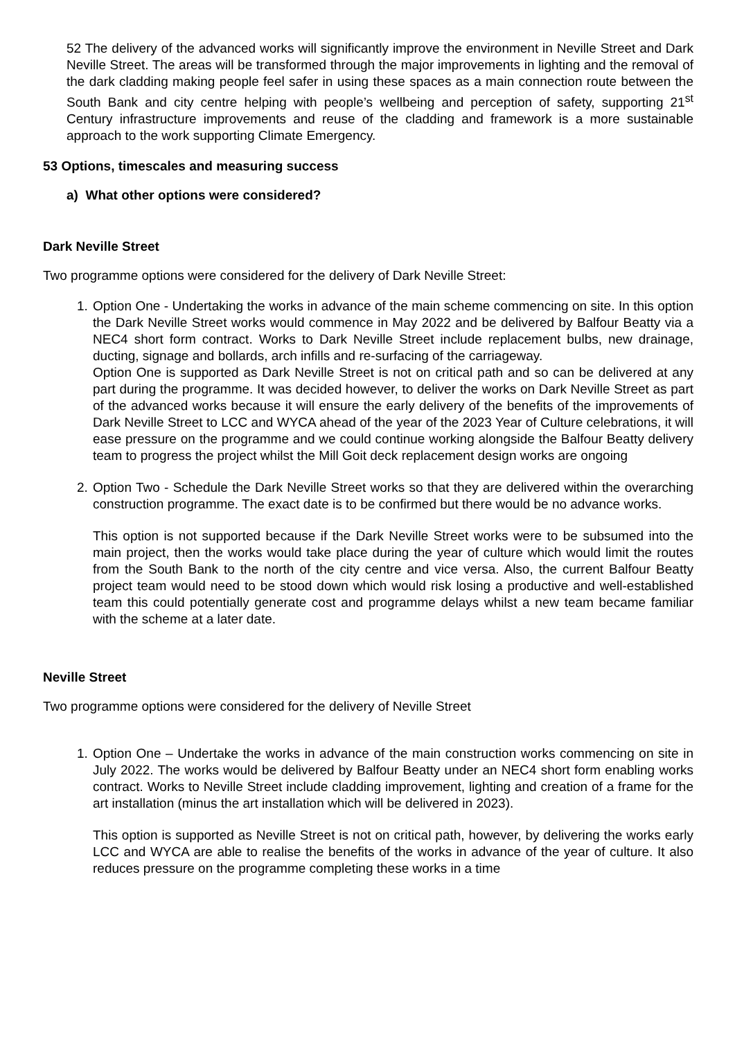52 The delivery of the advanced works will significantly improve the environment in Neville Street and Dark Neville Street. The areas will be transformed through the major improvements in lighting and the removal of the dark cladding making people feel safer in using these spaces as a main connection route between the South Bank and city centre helping with people’s wellbeing and perception of safety, supporting 21<sup>st</sup> Century infrastructure improvements and reuse of the cladding and framework is a more sustainable approach to the work supporting Climate Emergency.
53 Options, timescales and measuring success
a) What other options were considered?
Dark Neville Street
Two programme options were considered for the delivery of Dark Neville Street:
1. Option One - Undertaking the works in advance of the main scheme commencing on site. In this option the Dark Neville Street works would commence in May 2022 and be delivered by Balfour Beatty via a NEC4 short form contract. Works to Dark Neville Street include replacement bulbs, new drainage, ducting, signage and bollards, arch infills and re-surfacing of the carriageway.
Option One is supported as Dark Neville Street is not on critical path and so can be delivered at any part during the programme. It was decided however, to deliver the works on Dark Neville Street as part of the advanced works because it will ensure the early delivery of the benefits of the improvements of Dark Neville Street to LCC and WYCA ahead of the year of the 2023 Year of Culture celebrations, it will ease pressure on the programme and we could continue working alongside the Balfour Beatty delivery team to progress the project whilst the Mill Goit deck replacement design works are ongoing
2. Option Two - Schedule the Dark Neville Street works so that they are delivered within the overarching construction programme. The exact date is to be confirmed but there would be no advance works.
This option is not supported because if the Dark Neville Street works were to be subsumed into the main project, then the works would take place during the year of culture which would limit the routes from the South Bank to the north of the city centre and vice versa. Also, the current Balfour Beatty project team would need to be stood down which would risk losing a productive and well-established team this could potentially generate cost and programme delays whilst a new team became familiar with the scheme at a later date.
Neville Street
Two programme options were considered for the delivery of Neville Street
1. Option One – Undertake the works in advance of the main construction works commencing on site in July 2022. The works would be delivered by Balfour Beatty under an NEC4 short form enabling works contract. Works to Neville Street include cladding improvement, lighting and creation of a frame for the art installation (minus the art installation which will be delivered in 2023).
This option is supported as Neville Street is not on critical path, however, by delivering the works early LCC and WYCA are able to realise the benefits of the works in advance of the year of culture. It also reduces pressure on the programme completing these works in a time